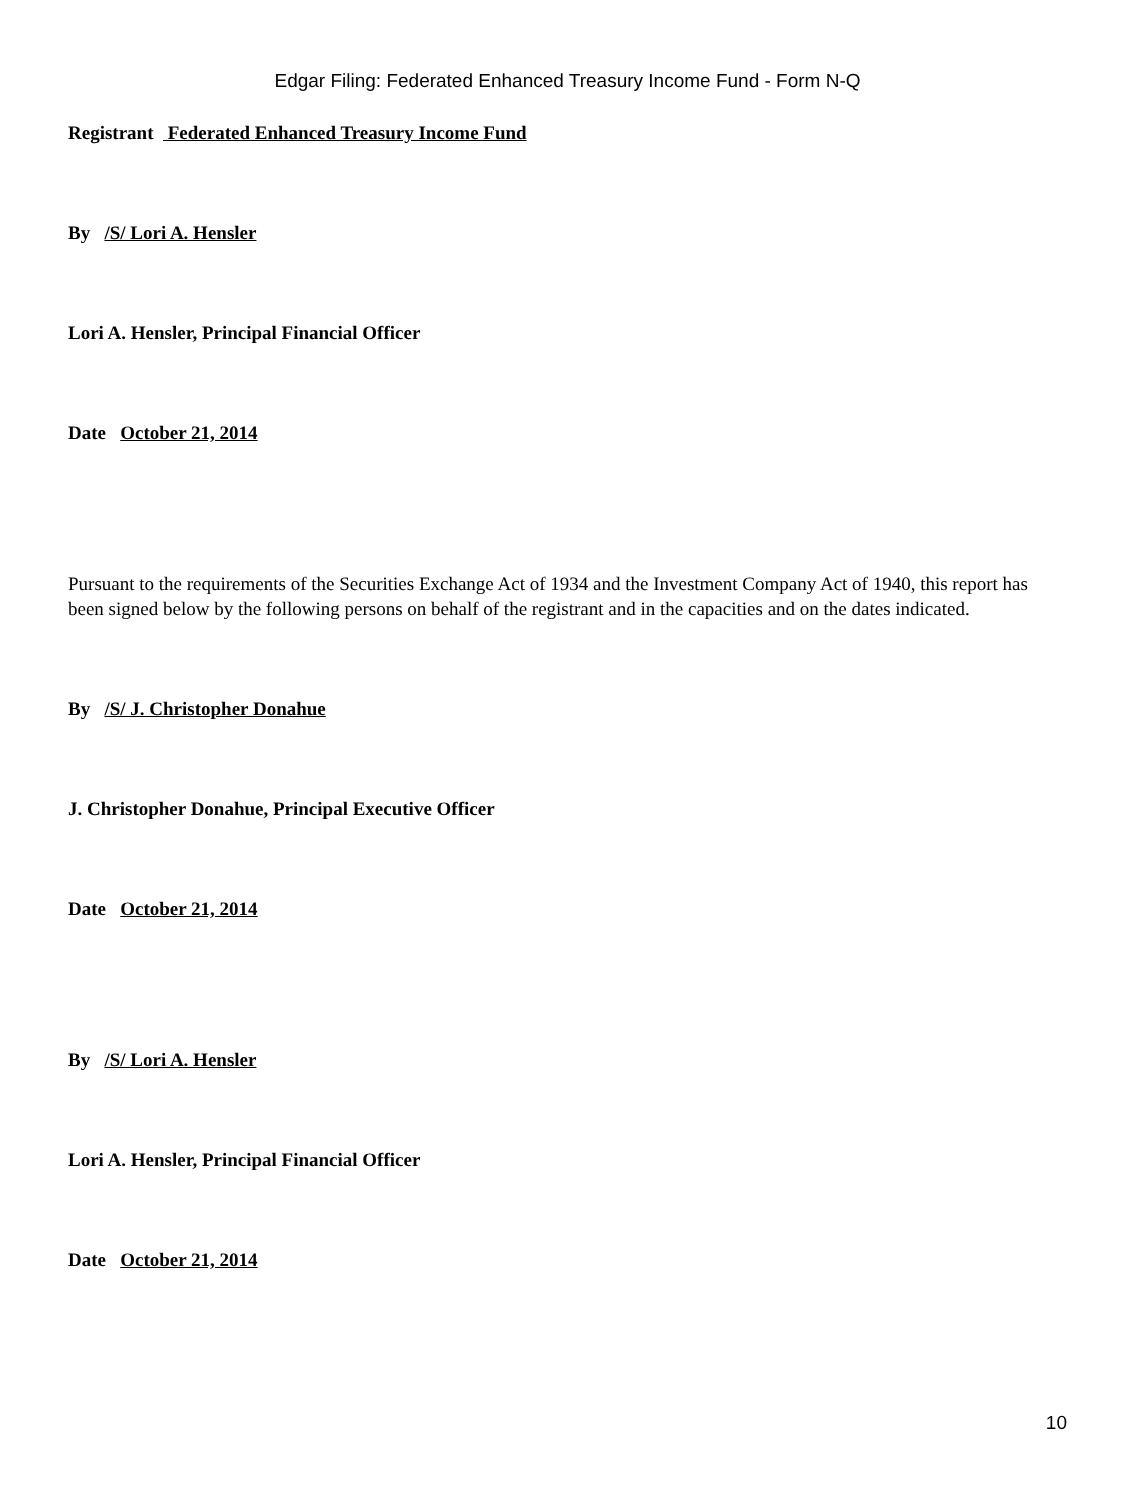Edgar Filing: Federated Enhanced Treasury Income Fund - Form N-Q
Registrant Federated Enhanced Treasury Income Fund
By /S/ Lori A. Hensler
Lori A. Hensler, Principal Financial Officer
Date October 21, 2014
Pursuant to the requirements of the Securities Exchange Act of 1934 and the Investment Company Act of 1940, this report has been signed below by the following persons on behalf of the registrant and in the capacities and on the dates indicated.
By /S/ J. Christopher Donahue
J. Christopher Donahue, Principal Executive Officer
Date October 21, 2014
By /S/ Lori A. Hensler
Lori A. Hensler, Principal Financial Officer
Date October 21, 2014
10